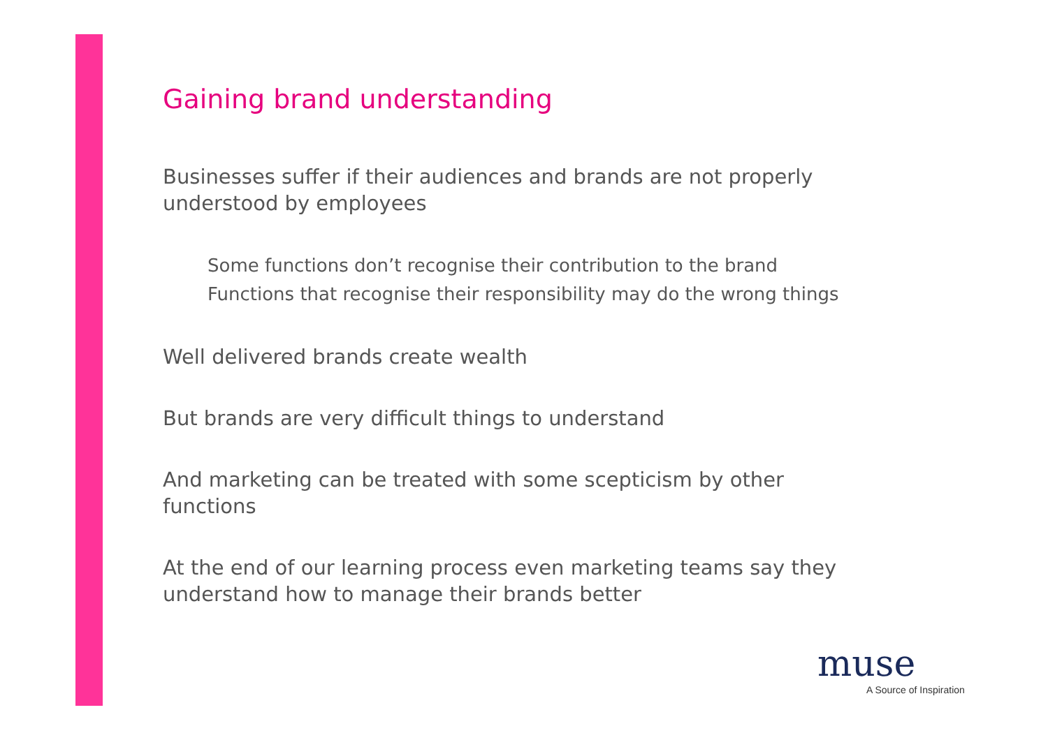Gaining brand understanding
Businesses suffer if their audiences and brands are not properly understood by employees
Some functions don’t recognise their contribution to the brand
Functions that recognise their responsibility may do the wrong things
Well delivered brands create wealth
But brands are very difficult things to understand
And marketing can be treated with some scepticism by other functions
At the end of our learning process even marketing teams say they understand how to manage their brands better
muse
A Source of Inspiration